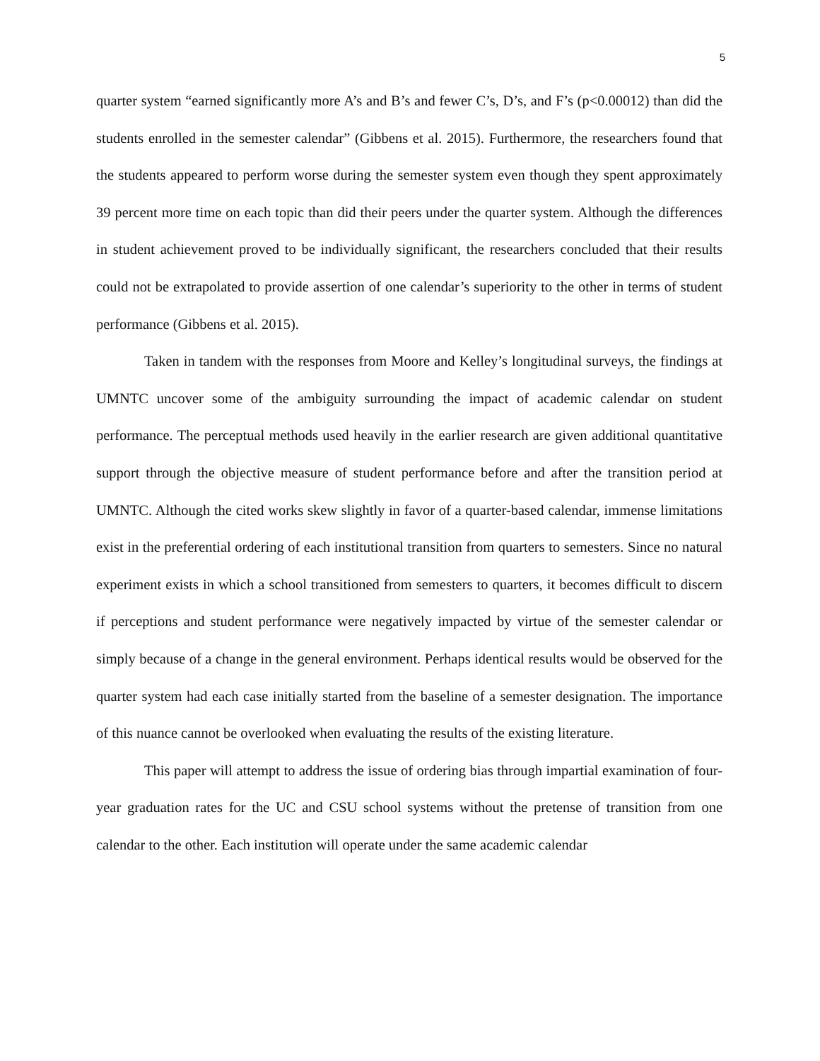5
quarter system “earned significantly more A’s and B’s and fewer C’s, D’s, and F’s (p<0.00012) than did the students enrolled in the semester calendar” (Gibbens et al. 2015). Furthermore, the researchers found that the students appeared to perform worse during the semester system even though they spent approximately 39 percent more time on each topic than did their peers under the quarter system. Although the differences in student achievement proved to be individually significant, the researchers concluded that their results could not be extrapolated to provide assertion of one calendar’s superiority to the other in terms of student performance (Gibbens et al. 2015).
Taken in tandem with the responses from Moore and Kelley’s longitudinal surveys, the findings at UMNTC uncover some of the ambiguity surrounding the impact of academic calendar on student performance. The perceptual methods used heavily in the earlier research are given additional quantitative support through the objective measure of student performance before and after the transition period at UMNTC. Although the cited works skew slightly in favor of a quarter-based calendar, immense limitations exist in the preferential ordering of each institutional transition from quarters to semesters. Since no natural experiment exists in which a school transitioned from semesters to quarters, it becomes difficult to discern if perceptions and student performance were negatively impacted by virtue of the semester calendar or simply because of a change in the general environment. Perhaps identical results would be observed for the quarter system had each case initially started from the baseline of a semester designation. The importance of this nuance cannot be overlooked when evaluating the results of the existing literature.
This paper will attempt to address the issue of ordering bias through impartial examination of four-year graduation rates for the UC and CSU school systems without the pretense of transition from one calendar to the other. Each institution will operate under the same academic calendar